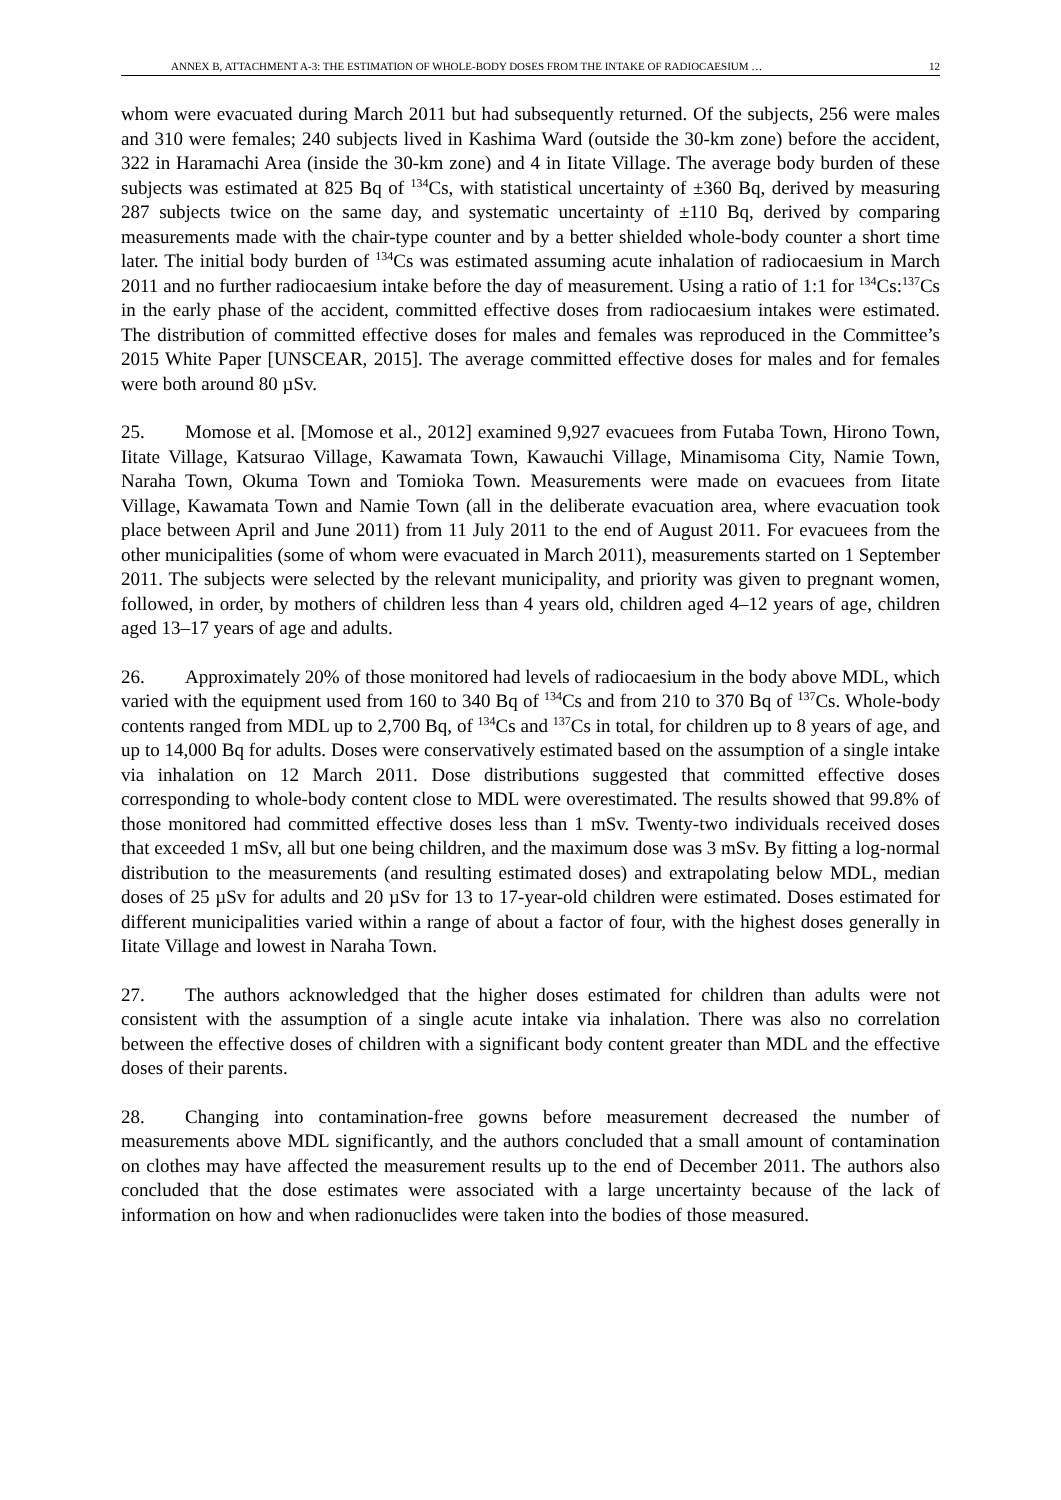ANNEX B, ATTACHMENT A-3: THE ESTIMATION OF WHOLE-BODY DOSES FROM THE INTAKE OF RADIOCAESIUM … 12
whom were evacuated during March 2011 but had subsequently returned. Of the subjects, 256 were males and 310 were females; 240 subjects lived in Kashima Ward (outside the 30-km zone) before the accident, 322 in Haramachi Area (inside the 30-km zone) and 4 in Iitate Village. The average body burden of these subjects was estimated at 825 Bq of <sup>134</sup>Cs, with statistical uncertainty of ±360 Bq, derived by measuring 287 subjects twice on the same day, and systematic uncertainty of ±110 Bq, derived by comparing measurements made with the chair-type counter and by a better shielded whole-body counter a short time later. The initial body burden of <sup>134</sup>Cs was estimated assuming acute inhalation of radiocaesium in March 2011 and no further radiocaesium intake before the day of measurement. Using a ratio of 1:1 for <sup>134</sup>Cs:<sup>137</sup>Cs in the early phase of the accident, committed effective doses from radiocaesium intakes were estimated. The distribution of committed effective doses for males and females was reproduced in the Committee’s 2015 White Paper [UNSCEAR, 2015]. The average committed effective doses for males and for females were both around 80 µSv.
25. Momose et al. [Momose et al., 2012] examined 9,927 evacuees from Futaba Town, Hirono Town, Iitate Village, Katsurao Village, Kawamata Town, Kawauchi Village, Minamisoma City, Namie Town, Naraha Town, Okuma Town and Tomioka Town. Measurements were made on evacuees from Iitate Village, Kawamata Town and Namie Town (all in the deliberate evacuation area, where evacuation took place between April and June 2011) from 11 July 2011 to the end of August 2011. For evacuees from the other municipalities (some of whom were evacuated in March 2011), measurements started on 1 September 2011. The subjects were selected by the relevant municipality, and priority was given to pregnant women, followed, in order, by mothers of children less than 4 years old, children aged 4–12 years of age, children aged 13–17 years of age and adults.
26. Approximately 20% of those monitored had levels of radiocaesium in the body above MDL, which varied with the equipment used from 160 to 340 Bq of <sup>134</sup>Cs and from 210 to 370 Bq of <sup>137</sup>Cs. Whole-body contents ranged from MDL up to 2,700 Bq, of <sup>134</sup>Cs and <sup>137</sup>Cs in total, for children up to 8 years of age, and up to 14,000 Bq for adults. Doses were conservatively estimated based on the assumption of a single intake via inhalation on 12 March 2011. Dose distributions suggested that committed effective doses corresponding to whole-body content close to MDL were overestimated. The results showed that 99.8% of those monitored had committed effective doses less than 1 mSv. Twenty-two individuals received doses that exceeded 1 mSv, all but one being children, and the maximum dose was 3 mSv. By fitting a log-normal distribution to the measurements (and resulting estimated doses) and extrapolating below MDL, median doses of 25 µSv for adults and 20 µSv for 13 to 17-year-old children were estimated. Doses estimated for different municipalities varied within a range of about a factor of four, with the highest doses generally in Iitate Village and lowest in Naraha Town.
27. The authors acknowledged that the higher doses estimated for children than adults were not consistent with the assumption of a single acute intake via inhalation. There was also no correlation between the effective doses of children with a significant body content greater than MDL and the effective doses of their parents.
28. Changing into contamination-free gowns before measurement decreased the number of measurements above MDL significantly, and the authors concluded that a small amount of contamination on clothes may have affected the measurement results up to the end of December 2011. The authors also concluded that the dose estimates were associated with a large uncertainty because of the lack of information on how and when radionuclides were taken into the bodies of those measured.